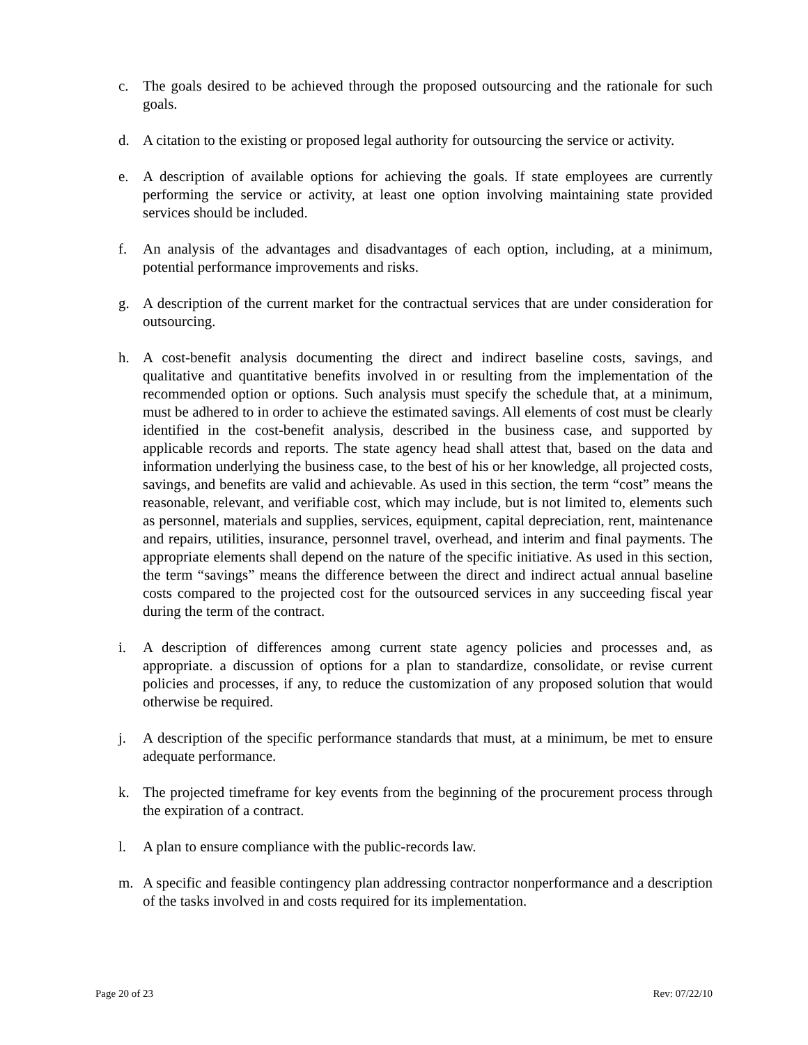c. The goals desired to be achieved through the proposed outsourcing and the rationale for such goals.
d. A citation to the existing or proposed legal authority for outsourcing the service or activity.
e. A description of available options for achieving the goals. If state employees are currently performing the service or activity, at least one option involving maintaining state provided services should be included.
f. An analysis of the advantages and disadvantages of each option, including, at a minimum, potential performance improvements and risks.
g. A description of the current market for the contractual services that are under consideration for outsourcing.
h. A cost-benefit analysis documenting the direct and indirect baseline costs, savings, and qualitative and quantitative benefits involved in or resulting from the implementation of the recommended option or options. Such analysis must specify the schedule that, at a minimum, must be adhered to in order to achieve the estimated savings. All elements of cost must be clearly identified in the cost-benefit analysis, described in the business case, and supported by applicable records and reports. The state agency head shall attest that, based on the data and information underlying the business case, to the best of his or her knowledge, all projected costs, savings, and benefits are valid and achievable. As used in this section, the term “cost” means the reasonable, relevant, and verifiable cost, which may include, but is not limited to, elements such as personnel, materials and supplies, services, equipment, capital depreciation, rent, maintenance and repairs, utilities, insurance, personnel travel, overhead, and interim and final payments. The appropriate elements shall depend on the nature of the specific initiative. As used in this section, the term “savings” means the difference between the direct and indirect actual annual baseline costs compared to the projected cost for the outsourced services in any succeeding fiscal year during the term of the contract.
i. A description of differences among current state agency policies and processes and, as appropriate. a discussion of options for a plan to standardize, consolidate, or revise current policies and processes, if any, to reduce the customization of any proposed solution that would otherwise be required.
j. A description of the specific performance standards that must, at a minimum, be met to ensure adequate performance.
k. The projected timeframe for key events from the beginning of the procurement process through the expiration of a contract.
l. A plan to ensure compliance with the public-records law.
m. A specific and feasible contingency plan addressing contractor nonperformance and a description of the tasks involved in and costs required for its implementation.
Page 20 of 23 Rev: 07/22/10